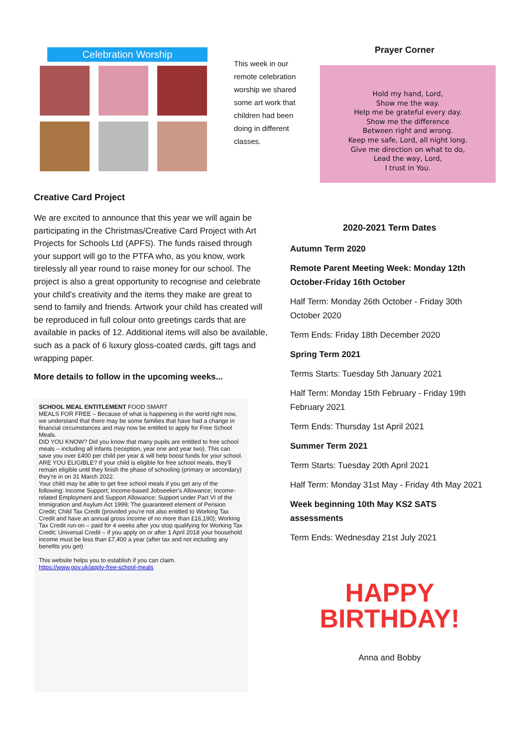Celebration Worship
Creative Card Project
We are excited to announce that this year we will again be participating in the Christmas/Creative Card Project with Art Projects for Schools Ltd (APFS). The funds raised through your support will go to the PTFA who, as you know, work tirelessly all year round to raise money for our school. The project is also a great opportunity to recognise and celebrate your child's creativity and the items they make are great to send to family and friends. Artwork your child has created will be reproduced in full colour onto greetings cards that are available in packs of 12. Additional items will also be available, such as a pack of 6 luxury gloss-coated cards, gift tags and wrapping paper.
More details to follow in the upcoming weeks...
SCHOOL MEAL ENTITLEMENT FOOD SMART
MEALS FOR FREE – Because of what is happening in the world right now, we understand that there may be some families that have had a change in financial circumstances and may now be entitled to apply for Free School Meals.
DID YOU KNOW? Did you know that many pupils are entitled to free school meals – including all infants (reception, year one and year two). This can save you over £400 per child per year & will help boost funds for your school.
ARE YOU ELIGIBLE? If your child is eligible for free school meals, they'll remain eligible until they finish the phase of schooling (primary or secondary) they're in on 31 March 2022.
Your child may be able to get free school meals if you get any of the following: Income Support; Income-based Jobseeker's Allowance; Income-related Employment and Support Allowance; Support under Part VI of the Immigration and Asylum Act 1999; The guaranteed element of Pension Credit; Child Tax Credit (provided you're not also entitled to Working Tax Credit and have an annual gross income of no more than £16,190); Working Tax Credit run-on – paid for 4 weeks after you stop qualifying for Working Tax Credit; Universal Credit – if you apply on or after 1 April 2018 your household income must be less than £7,400 a year (after tax and not including any benefits you get)
This website helps you to establish if you can claim.
https://www.gov.uk/apply-free-school-meals
This week in our remote celebration worship we shared some art work that children had been doing in different classes.
Prayer Corner
Hold my hand, Lord,
Show me the way.
Help me be grateful every day.
Show me the difference
Between right and wrong.
Keep me safe, Lord, all night long.
Give me direction on what to do,
Lead the way, Lord,
I trust in You.
2020-2021 Term Dates
Autumn Term 2020
Remote Parent Meeting Week: Monday 12th October-Friday 16th October
Half Term: Monday 26th October - Friday 30th October 2020
Term Ends: Friday 18th December 2020
Spring Term 2021
Terms Starts: Tuesday 5th January 2021
Half Term: Monday 15th February - Friday 19th February 2021
Term Ends: Thursday 1st April 2021
Summer Term 2021
Term Starts: Tuesday 20th April 2021
Half Term: Monday 31st May - Friday 4th May 2021
Week beginning 10th May KS2 SATS assessments
Term Ends: Wednesday 21st July 2021
HAPPY
BIRTHDAY!
Anna and Bobby